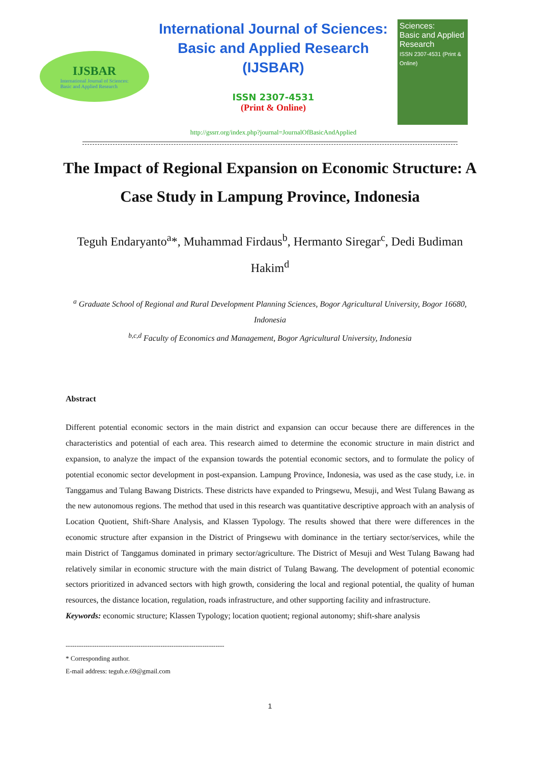IJSBAR
International Journal of Sciences:
Basic and Applied Research
International Journal of Sciences:
Basic and Applied Research
(IJSBAR)
ISSN 2307-4531
(Print & Online)
http://gssrr.org/index.php?journal=JournalOfBasicAndApplied
Sciences:
Basic and Applied
Research
ISSN 2307-4531 (Print & Online)
The Impact of Regional Expansion on Economic Structure: A Case Study in Lampung Province, Indonesia
Teguh Endaryanto<sup>a</sup>*, Muhammad Firdaus<sup>b</sup>, Hermanto Siregar<sup>c</sup>, Dedi Budiman Hakim<sup>d</sup>
<sup>a</sup> Graduate School of Regional and Rural Development Planning Sciences, Bogor Agricultural University, Bogor 16680, Indonesia
<sup>b,c,d</sup> Faculty of Economics and Management, Bogor Agricultural University, Indonesia
Abstract
Different potential economic sectors in the main district and expansion can occur because there are differences in the characteristics and potential of each area. This research aimed to determine the economic structure in main district and expansion, to analyze the impact of the expansion towards the potential economic sectors, and to formulate the policy of potential economic sector development in post-expansion. Lampung Province, Indonesia, was used as the case study, i.e. in Tanggamus and Tulang Bawang Districts. These districts have expanded to Pringsewu, Mesuji, and West Tulang Bawang as the new autonomous regions. The method that used in this research was quantitative descriptive approach with an analysis of Location Quotient, Shift-Share Analysis, and Klassen Typology. The results showed that there were differences in the economic structure after expansion in the District of Pringsewu with dominance in the tertiary sector/services, while the main District of Tanggamus dominated in primary sector/agriculture. The District of Mesuji and West Tulang Bawang had relatively similar in economic structure with the main district of Tulang Bawang. The development of potential economic sectors prioritized in advanced sectors with high growth, considering the local and regional potential, the quality of human resources, the distance location, regulation, roads infrastructure, and other supporting facility and infrastructure.
Keywords: economic structure; Klassen Typology; location quotient; regional autonomy; shift-share analysis
------------------------------------------------------------------------
* Corresponding author.
E-mail address: teguh.e.69@gmail.com
1